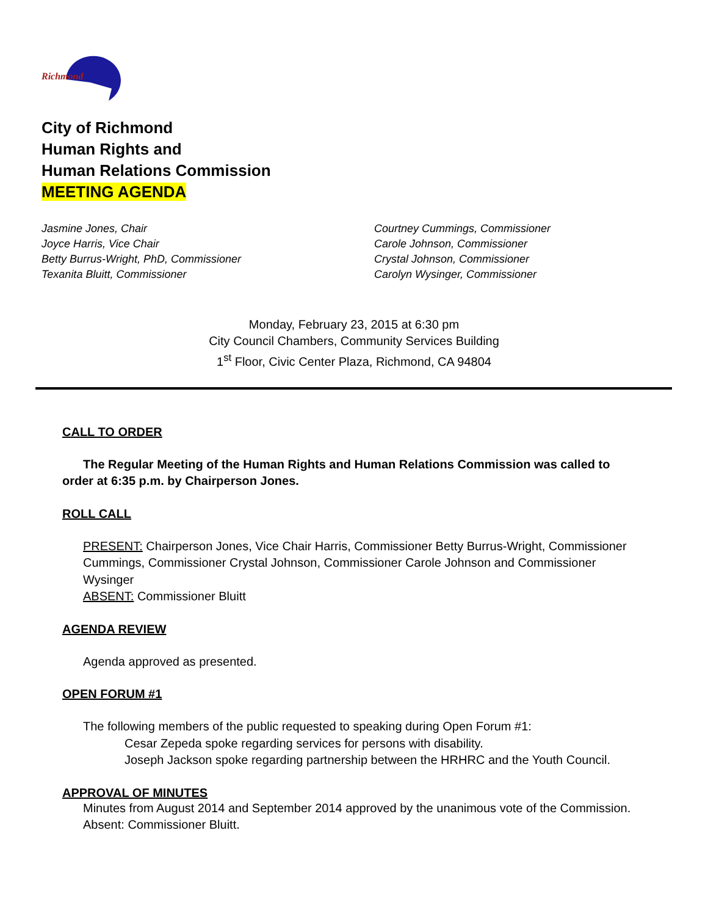Richmond
City of Richmond
Human Rights and
Human Relations Commission
MEETING AGENDA
Jasmine Jones, Chair
Joyce Harris, Vice Chair
Betty Burrus-Wright, PhD, Commissioner
Texanita Bluitt, Commissioner
Courtney Cummings, Commissioner
Carole Johnson, Commissioner
Crystal Johnson, Commissioner
Carolyn Wysinger, Commissioner
Monday, February 23, 2015 at 6:30 pm
City Council Chambers, Community Services Building
1<sup>st</sup> Floor, Civic Center Plaza, Richmond, CA 94804
CALL TO ORDER
The Regular Meeting of the Human Rights and Human Relations Commission was called to order at 6:35 p.m. by Chairperson Jones.
ROLL CALL
PRESENT: Chairperson Jones, Vice Chair Harris, Commissioner Betty Burrus-Wright, Commissioner Cummings, Commissioner Crystal Johnson, Commissioner Carole Johnson and Commissioner Wysinger
ABSENT: Commissioner Bluitt
AGENDA REVIEW
Agenda approved as presented.
OPEN FORUM #1
The following members of the public requested to speaking during Open Forum #1:
Cesar Zepeda spoke regarding services for persons with disability.
Joseph Jackson spoke regarding partnership between the HRHRC and the Youth Council.
APPROVAL OF MINUTES
Minutes from August 2014 and September 2014 approved by the unanimous vote of the Commission.
Absent: Commissioner Bluitt.